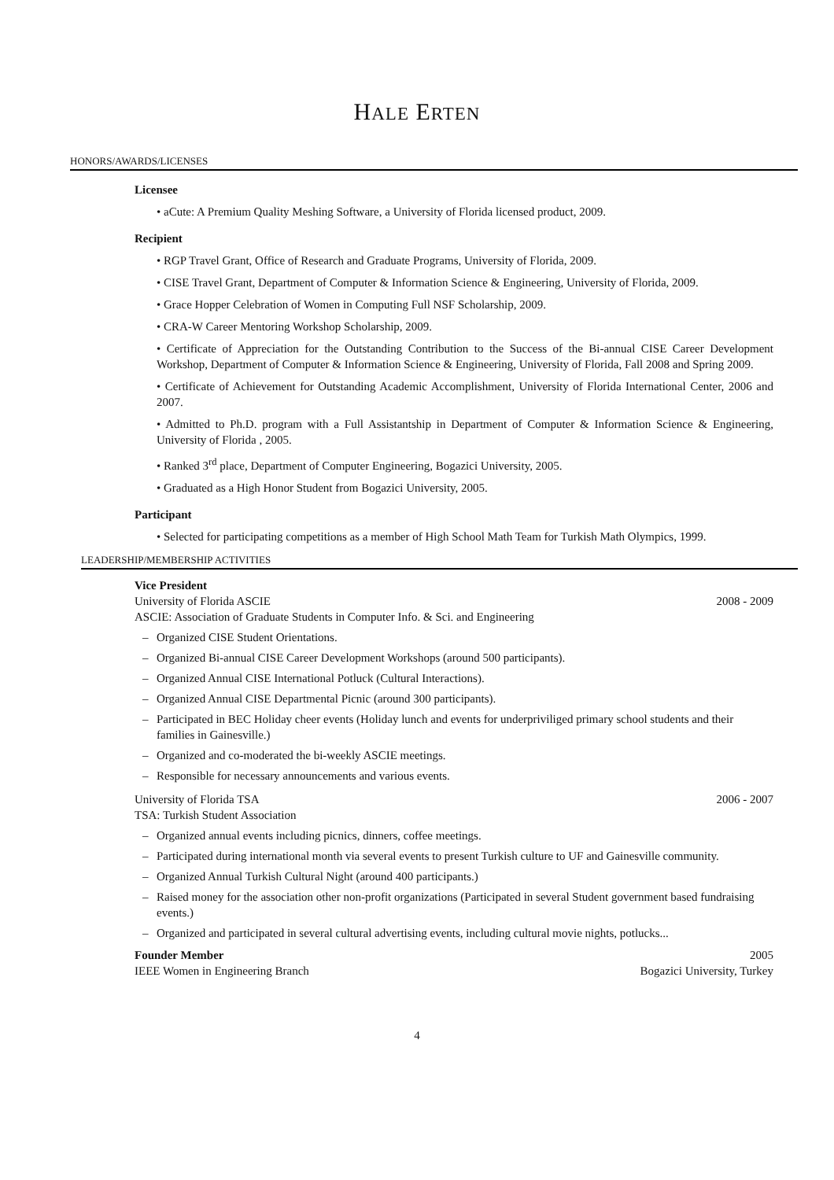HALE ERTEN
HONORS/AWARDS/LICENSES
Licensee
• aCute: A Premium Quality Meshing Software, a University of Florida licensed product, 2009.
Recipient
• RGP Travel Grant, Office of Research and Graduate Programs, University of Florida, 2009.
• CISE Travel Grant, Department of Computer & Information Science & Engineering, University of Florida, 2009.
• Grace Hopper Celebration of Women in Computing Full NSF Scholarship, 2009.
• CRA-W Career Mentoring Workshop Scholarship, 2009.
• Certificate of Appreciation for the Outstanding Contribution to the Success of the Bi-annual CISE Career Development Workshop, Department of Computer & Information Science & Engineering, University of Florida, Fall 2008 and Spring 2009.
• Certificate of Achievement for Outstanding Academic Accomplishment, University of Florida International Center, 2006 and 2007.
• Admitted to Ph.D. program with a Full Assistantship in Department of Computer & Information Science & Engineering, University of Florida , 2005.
• Ranked 3<sup>rd</sup> place, Department of Computer Engineering, Bogazici University, 2005.
• Graduated as a High Honor Student from Bogazici University, 2005.
Participant
• Selected for participating competitions as a member of High School Math Team for Turkish Math Olympics, 1999.
LEADERSHIP/MEMBERSHIP ACTIVITIES
Vice President
University of Florida ASCIE 2008 - 2009
ASCIE: Association of Graduate Students in Computer Info. & Sci. and Engineering
– Organized CISE Student Orientations.
– Organized Bi-annual CISE Career Development Workshops (around 500 participants).
– Organized Annual CISE International Potluck (Cultural Interactions).
– Organized Annual CISE Departmental Picnic (around 300 participants).
– Participated in BEC Holiday cheer events (Holiday lunch and events for underpriviliged primary school students and their families in Gainesville.)
– Organized and co-moderated the bi-weekly ASCIE meetings.
– Responsible for necessary announcements and various events.
University of Florida TSA 2006 - 2007
TSA: Turkish Student Association
– Organized annual events including picnics, dinners, coffee meetings.
– Participated during international month via several events to present Turkish culture to UF and Gainesville community.
– Organized Annual Turkish Cultural Night (around 400 participants.)
– Raised money for the association other non-profit organizations (Participated in several Student government based fundraising events.)
– Organized and participated in several cultural advertising events, including cultural movie nights, potlucks...
Founder Member 2005
IEEE Women in Engineering Branch Bogazici University, Turkey
4